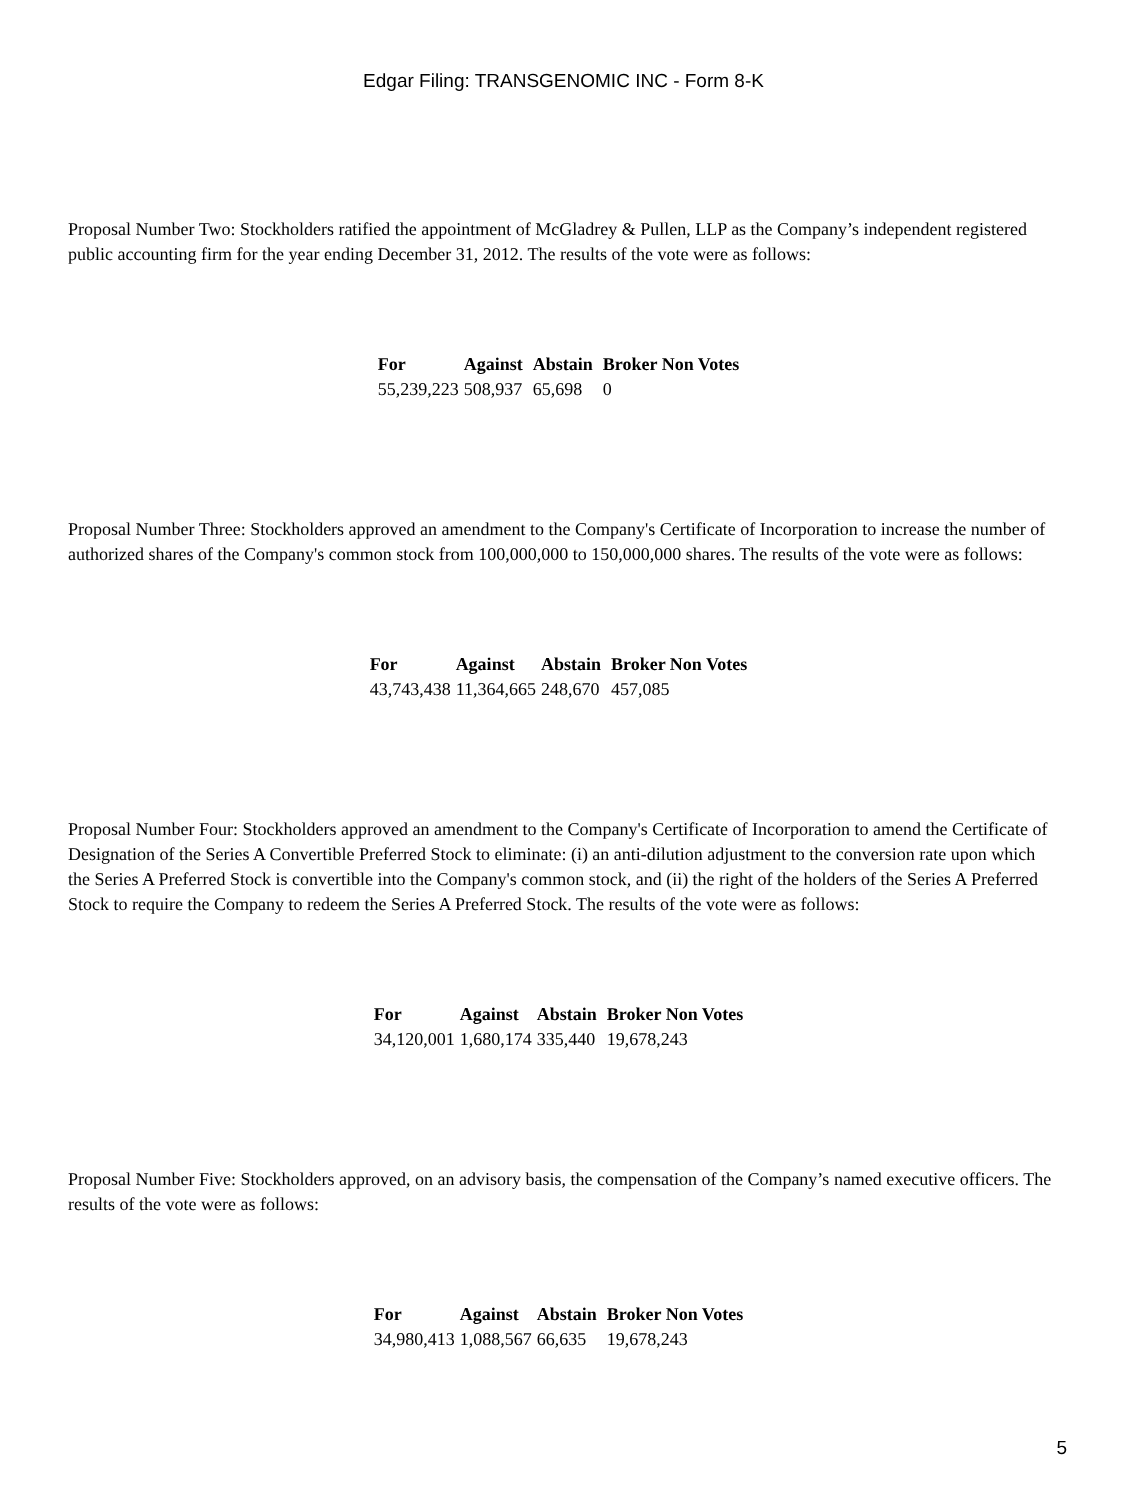Edgar Filing: TRANSGENOMIC INC - Form 8-K
Proposal Number Two: Stockholders ratified the appointment of McGladrey & Pullen, LLP as the Company’s independent registered public accounting firm for the year ending December 31, 2012. The results of the vote were as follows:
| For | Against | Abstain | Broker Non Votes |
| --- | --- | --- | --- |
| 55,239,223 | 508,937 | 65,698 | 0 |
Proposal Number Three: Stockholders approved an amendment to the Company's Certificate of Incorporation to increase the number of authorized shares of the Company's common stock from 100,000,000 to 150,000,000 shares. The results of the vote were as follows:
| For | Against | Abstain | Broker Non Votes |
| --- | --- | --- | --- |
| 43,743,438 | 11,364,665 | 248,670 | 457,085 |
Proposal Number Four: Stockholders approved an amendment to the Company's Certificate of Incorporation to amend the Certificate of Designation of the Series A Convertible Preferred Stock to eliminate: (i) an anti-dilution adjustment to the conversion rate upon which the Series A Preferred Stock is convertible into the Company's common stock, and (ii) the right of the holders of the Series A Preferred Stock to require the Company to redeem the Series A Preferred Stock. The results of the vote were as follows:
| For | Against | Abstain | Broker Non Votes |
| --- | --- | --- | --- |
| 34,120,001 | 1,680,174 | 335,440 | 19,678,243 |
Proposal Number Five: Stockholders approved, on an advisory basis, the compensation of the Company’s named executive officers. The results of the vote were as follows:
| For | Against | Abstain | Broker Non Votes |
| --- | --- | --- | --- |
| 34,980,413 | 1,088,567 | 66,635 | 19,678,243 |
5